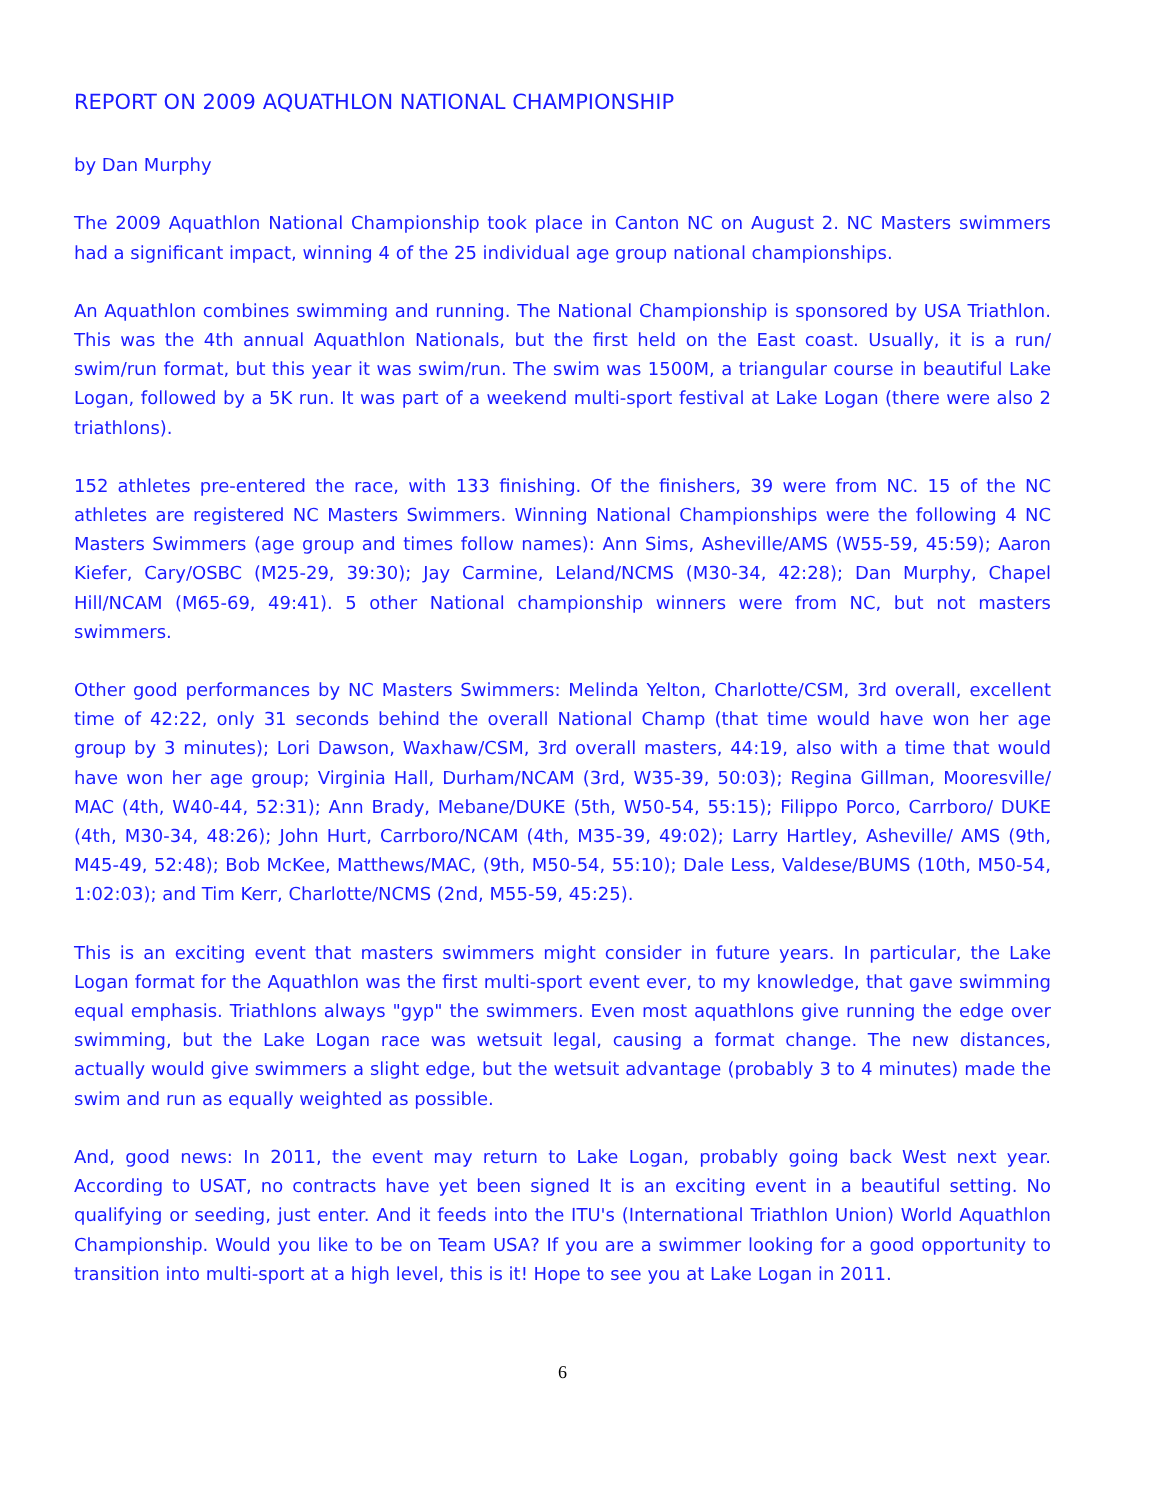REPORT ON 2009 AQUATHLON NATIONAL CHAMPIONSHIP
by Dan Murphy
The 2009 Aquathlon National Championship took place in Canton NC on August 2. NC Masters swimmers had a significant impact, winning 4 of the 25 individual age group national championships.
An Aquathlon combines swimming and running. The National Championship is sponsored by USA Triathlon. This was the 4th annual Aquathlon Nationals, but the first held on the East coast. Usually, it is a run/ swim/run format, but this year it was swim/run. The swim was 1500M, a triangular course in beautiful Lake Logan, followed by a 5K run. It was part of a weekend multi-sport festival at Lake Logan (there were also 2 triathlons).
152 athletes pre-entered the race, with 133 finishing. Of the finishers, 39 were from NC. 15 of the NC athletes are registered NC Masters Swimmers. Winning National Championships were the following 4 NC Masters Swimmers (age group and times follow names): Ann Sims, Asheville/AMS (W55-59, 45:59); Aaron Kiefer, Cary/OSBC (M25-29, 39:30); Jay Carmine, Leland/NCMS (M30-34, 42:28); Dan Murphy, Chapel Hill/NCAM (M65-69, 49:41). 5 other National championship winners were from NC, but not masters swimmers.
Other good performances by NC Masters Swimmers: Melinda Yelton, Charlotte/CSM, 3rd overall, excellent time of 42:22, only 31 seconds behind the overall National Champ (that time would have won her age group by 3 minutes); Lori Dawson, Waxhaw/CSM, 3rd overall masters, 44:19, also with a time that would have won her age group; Virginia Hall, Durham/NCAM (3rd, W35-39, 50:03); Regina Gillman, Mooresville/ MAC (4th, W40-44, 52:31); Ann Brady, Mebane/DUKE (5th, W50-54, 55:15); Filippo Porco, Carrboro/ DUKE (4th, M30-34, 48:26); John Hurt, Carrboro/NCAM (4th, M35-39, 49:02); Larry Hartley, Asheville/ AMS (9th, M45-49, 52:48); Bob McKee, Matthews/MAC, (9th, M50-54, 55:10); Dale Less, Valdese/BUMS (10th, M50-54, 1:02:03); and Tim Kerr, Charlotte/NCMS (2nd, M55-59, 45:25).
This is an exciting event that masters swimmers might consider in future years. In particular, the Lake Logan format for the Aquathlon was the first multi-sport event ever, to my knowledge, that gave swimming equal emphasis. Triathlons always "gyp" the swimmers. Even most aquathlons give running the edge over swimming, but the Lake Logan race was wetsuit legal, causing a format change. The new distances, actually would give swimmers a slight edge, but the wetsuit advantage (probably 3 to 4 minutes) made the swim and run as equally weighted as possible.
And, good news: In 2011, the event may return to Lake Logan, probably going back West next year. According to USAT, no contracts have yet been signed It is an exciting event in a beautiful setting. No qualifying or seeding, just enter. And it feeds into the ITU's (International Triathlon Union) World Aquathlon Championship. Would you like to be on Team USA? If you are a swimmer looking for a good opportunity to transition into multi-sport at a high level, this is it! Hope to see you at Lake Logan in 2011.
6